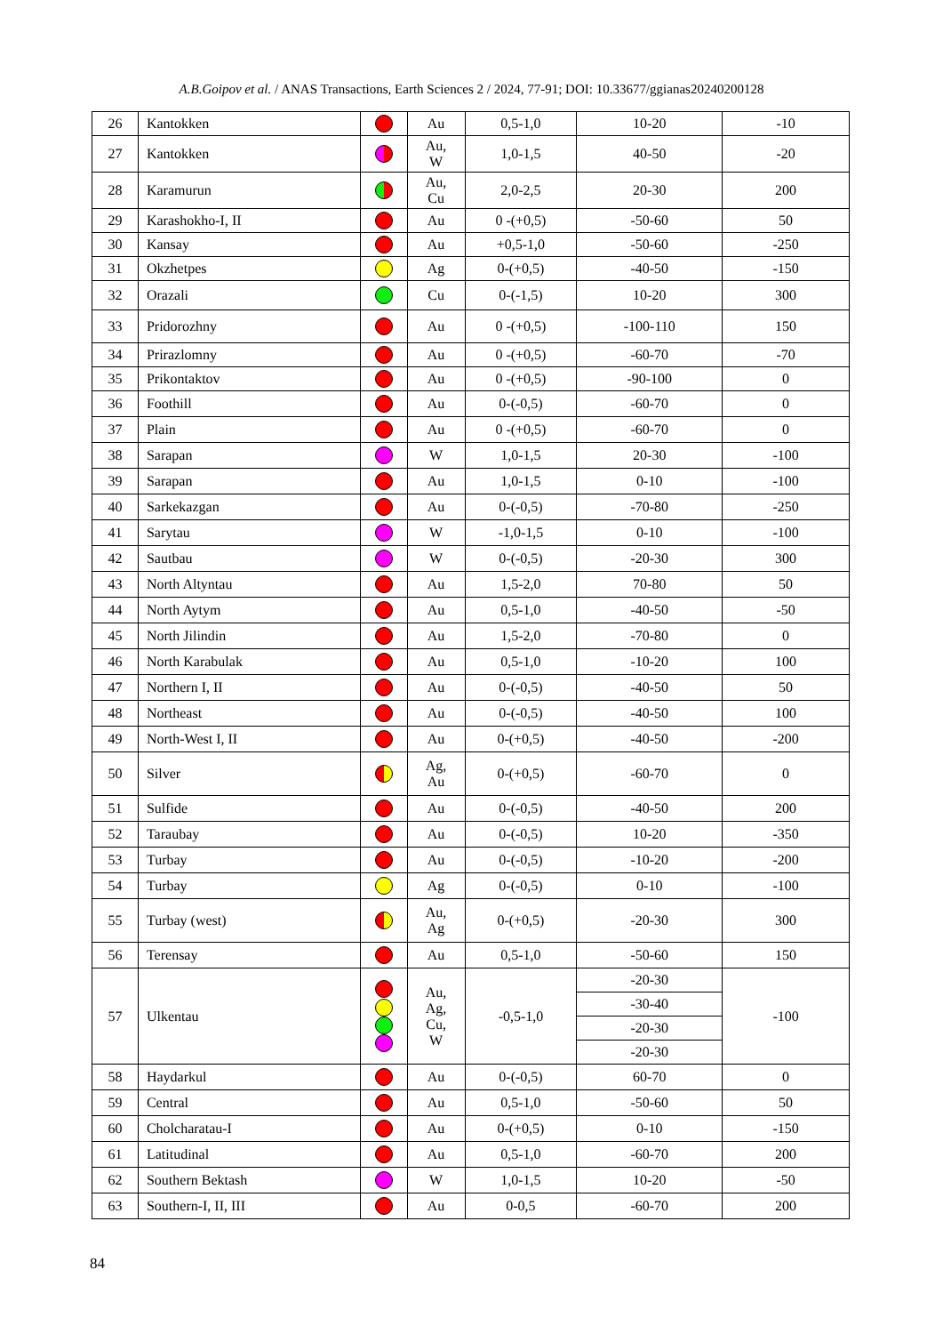A.B.Goipov et al. / ANAS Transactions, Earth Sciences 2 / 2024, 77-91; DOI: 10.33677/ggianas20240200128
| 26 | Kantokken | | Au | 0,5-1,0 | 10-20 | -10 |
| 27 | Kantokken | | Au, W | 1,0-1,5 | 40-50 | -20 |
| 28 | Karamurun | | Au, Cu | 2,0-2,5 | 20-30 | 200 |
| 29 | Karashokho-I, II | | Au | 0 -(+0,5) | -50-60 | 50 |
| 30 | Kansay | | Au | +0,5-1,0 | -50-60 | -250 |
| 31 | Okzhetpes | | Ag | 0-(+0,5) | -40-50 | -150 |
| 32 | Orazali | | Cu | 0-(-1,5) | 10-20 | 300 |
| 33 | Pridorozhny | | Au | 0 -(+0,5) | -100-110 | 150 |
| 34 | Prirazlomny | | Au | 0 -(+0,5) | -60-70 | -70 |
| 35 | Prikontaktov | | Au | 0 -(+0,5) | -90-100 | 0 |
| 36 | Foothill | | Au | 0-(-0,5) | -60-70 | 0 |
| 37 | Plain | | Au | 0 -(+0,5) | -60-70 | 0 |
| 38 | Sarapan | | W | 1,0-1,5 | 20-30 | -100 |
| 39 | Sarapan | | Au | 1,0-1,5 | 0-10 | -100 |
| 40 | Sarkekazgan | | Au | 0-(-0,5) | -70-80 | -250 |
| 41 | Sarytau | | W | -1,0-1,5 | 0-10 | -100 |
| 42 | Sautbau | | W | 0-(-0,5) | -20-30 | 300 |
| 43 | North Altyntau | | Au | 1,5-2,0 | 70-80 | 50 |
| 44 | North Aytym | | Au | 0,5-1,0 | -40-50 | -50 |
| 45 | North Jilindin | | Au | 1,5-2,0 | -70-80 | 0 |
| 46 | North Karabulak | | Au | 0,5-1,0 | -10-20 | 100 |
| 47 | Northern I, II | | Au | 0-(-0,5) | -40-50 | 50 |
| 48 | Northeast | | Au | 0-(-0,5) | -40-50 | 100 |
| 49 | North-West I, II | | Au | 0-(+0,5) | -40-50 | -200 |
| 50 | Silver | | Ag, Au | 0-(+0,5) | -60-70 | 0 |
| 51 | Sulfide | | Au | 0-(-0,5) | -40-50 | 200 |
| 52 | Taraubay | | Au | 0-(-0,5) | 10-20 | -350 |
| 53 | Turbay | | Au | 0-(-0,5) | -10-20 | -200 |
| 54 | Turbay | | Ag | 0-(-0,5) | 0-10 | -100 |
| 55 | Turbay (west) | | Au, Ag | 0-(+0,5) | -20-30 | 300 |
| 56 | Terensay | | Au | 0,5-1,0 | -50-60 | 150 |
| 57 | Ulkentau | | Au, Ag, Cu, W | -0,5-1,0 | -20-30 | -100 |
| | | | | | -30-40 | |
| | | | | | -20-30 | |
| | | | | | -20-30 | |
| 58 | Haydarkul | | Au | 0-(-0,5) | 60-70 | 0 |
| 59 | Central | | Au | 0,5-1,0 | -50-60 | 50 |
| 60 | Cholcharatau-I | | Au | 0-(+0,5) | 0-10 | -150 |
| 61 | Latitudinal | | Au | 0,5-1,0 | -60-70 | 200 |
| 62 | Southern Bektash | | W | 1,0-1,5 | 10-20 | -50 |
| 63 | Southern-I, II, III | | Au | 0-0,5 | -60-70 | 200 |
84